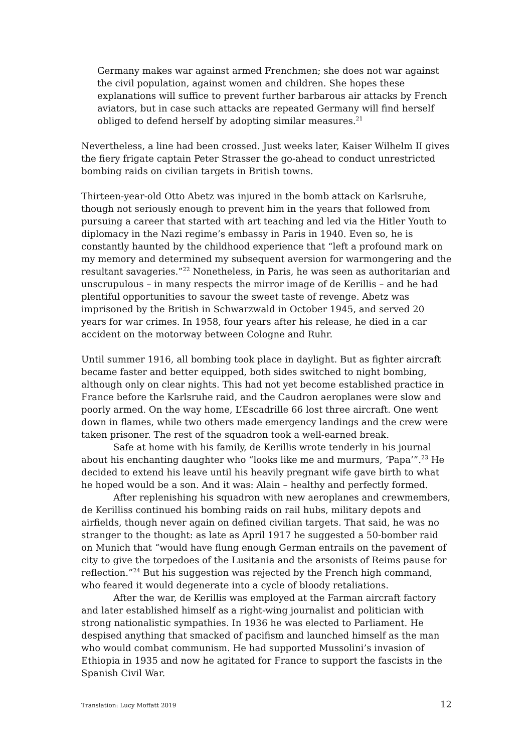Germany makes war against armed Frenchmen; she does not war against the civil population, against women and children. She hopes these explanations will suffice to prevent further barbarous air attacks by French aviators, but in case such attacks are repeated Germany will find herself obliged to defend herself by adopting similar measures.<sup>21</sup>
Nevertheless, a line had been crossed. Just weeks later, Kaiser Wilhelm II gives the fiery frigate captain Peter Strasser the go-ahead to conduct unrestricted bombing raids on civilian targets in British towns.
Thirteen-year-old Otto Abetz was injured in the bomb attack on Karlsruhe, though not seriously enough to prevent him in the years that followed from pursuing a career that started with art teaching and led via the Hitler Youth to diplomacy in the Nazi regime’s embassy in Paris in 1940. Even so, he is constantly haunted by the childhood experience that “left a profound mark on my memory and determined my subsequent aversion for warmongering and the resultant savageries.”<sup>22</sup> Nonetheless, in Paris, he was seen as authoritarian and unscrupulous – in many respects the mirror image of de Kerillis – and he had plentiful opportunities to savour the sweet taste of revenge. Abetz was imprisoned by the British in Schwarzwald in October 1945, and served 20 years for war crimes. In 1958, four years after his release, he died in a car accident on the motorway between Cologne and Ruhr.
Until summer 1916, all bombing took place in daylight. But as fighter aircraft became faster and better equipped, both sides switched to night bombing, although only on clear nights. This had not yet become established practice in France before the Karlsruhe raid, and the Caudron aeroplanes were slow and poorly armed. On the way home, L’Escadrille 66 lost three aircraft. One went down in flames, while two others made emergency landings and the crew were taken prisoner. The rest of the squadron took a well-earned break.
Safe at home with his family, de Kerillis wrote tenderly in his journal about his enchanting daughter who “looks like me and murmurs, ‘Papa’”.<sup>23</sup> He decided to extend his leave until his heavily pregnant wife gave birth to what he hoped would be a son. And it was: Alain – healthy and perfectly formed.
After replenishing his squadron with new aeroplanes and crewmembers, de Kerilliss continued his bombing raids on rail hubs, military depots and airfields, though never again on defined civilian targets. That said, he was no stranger to the thought: as late as April 1917 he suggested a 50-bomber raid on Munich that “would have flung enough German entrails on the pavement of city to give the torpedoes of the Lusitania and the arsonists of Reims pause for reflection.”<sup>24</sup> But his suggestion was rejected by the French high command, who feared it would degenerate into a cycle of bloody retaliations.
After the war, de Kerillis was employed at the Farman aircraft factory and later established himself as a right-wing journalist and politician with strong nationalistic sympathies. In 1936 he was elected to Parliament. He despised anything that smacked of pacifism and launched himself as the man who would combat communism. He had supported Mussolini’s invasion of Ethiopia in 1935 and now he agitated for France to support the fascists in the Spanish Civil War.
Translation: Lucy Moffatt 2019 12